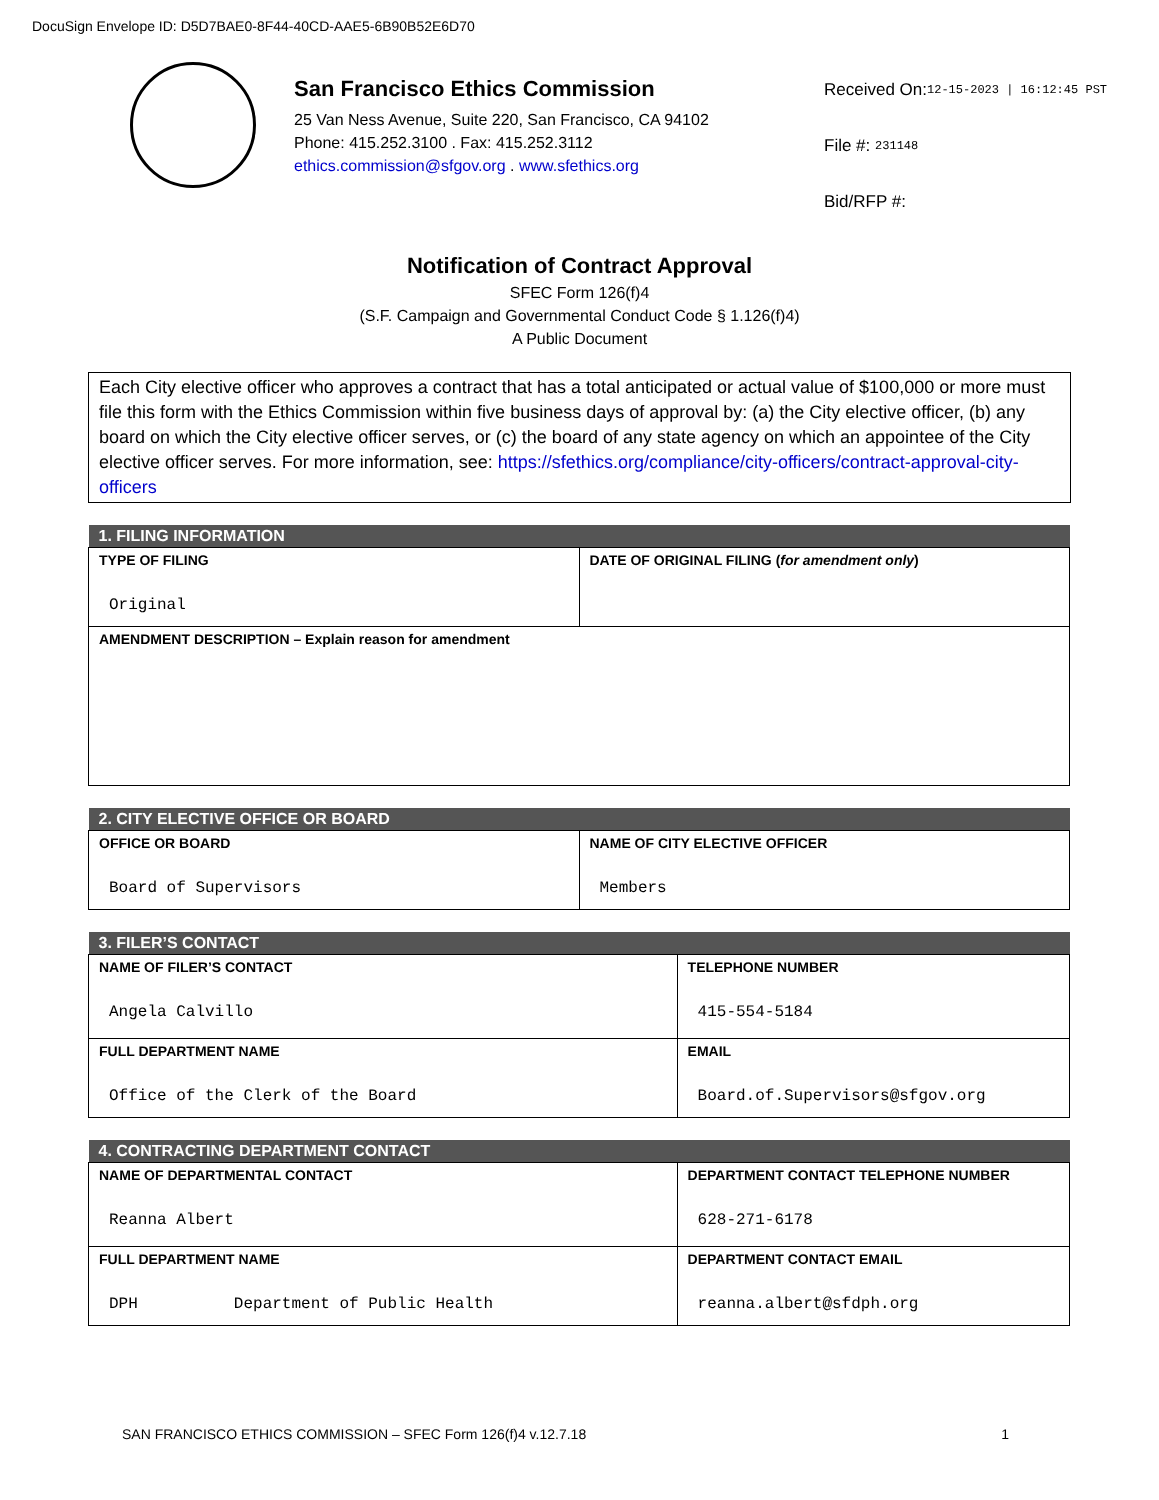DocuSign Envelope ID: D5D7BAE0-8F44-40CD-AAE5-6B90B52E6D70
San Francisco Ethics Commission
25 Van Ness Avenue, Suite 220, San Francisco, CA 94102
Phone: 415.252.3100 . Fax: 415.252.3112
ethics.commission@sfgov.org . www.sfethics.org
Received On:12-15-2023 | 16:12:45 PST
File #: 231148
Bid/RFP #:
Notification of Contract Approval
SFEC Form 126(f)4
(S.F. Campaign and Governmental Conduct Code § 1.126(f)4)
A Public Document
Each City elective officer who approves a contract that has a total anticipated or actual value of $100,000 or more must file this form with the Ethics Commission within five business days of approval by: (a) the City elective officer, (b) any board on which the City elective officer serves, or (c) the board of any state agency on which an appointee of the City elective officer serves. For more information, see: https://sfethics.org/compliance/city-officers/contract-approval-city-officers
| 1. FILING INFORMATION | |
| --- | --- |
| TYPE OF FILING Original | DATE OF ORIGINAL FILING ( for amendment only ) |
| AMENDMENT DESCRIPTION – Explain reason for amendment | |
| 2. CITY ELECTIVE OFFICE OR BOARD | |
| --- | --- |
| OFFICE OR BOARD Board of Supervisors | NAME OF CITY ELECTIVE OFFICER Members |
| 3. FILER’S CONTACT | |
| --- | --- |
| NAME OF FILER’S CONTACT Angela Calvillo | TELEPHONE NUMBER 415-554-5184 |
| FULL DEPARTMENT NAME Office of the Clerk of the Board | EMAIL Board.of.Supervisors@sfgov.org |
| 4. CONTRACTING DEPARTMENT CONTACT | |
| --- | --- |
| NAME OF DEPARTMENTAL CONTACT Reanna Albert | DEPARTMENT CONTACT TELEPHONE NUMBER 628-271-6178 |
| FULL DEPARTMENT NAME DPH Department of Public Health | DEPARTMENT CONTACT EMAIL reanna.albert@sfdph.org |
SAN FRANCISCO ETHICS COMMISSION – SFEC Form 126(f)4 v.12.7.18 1